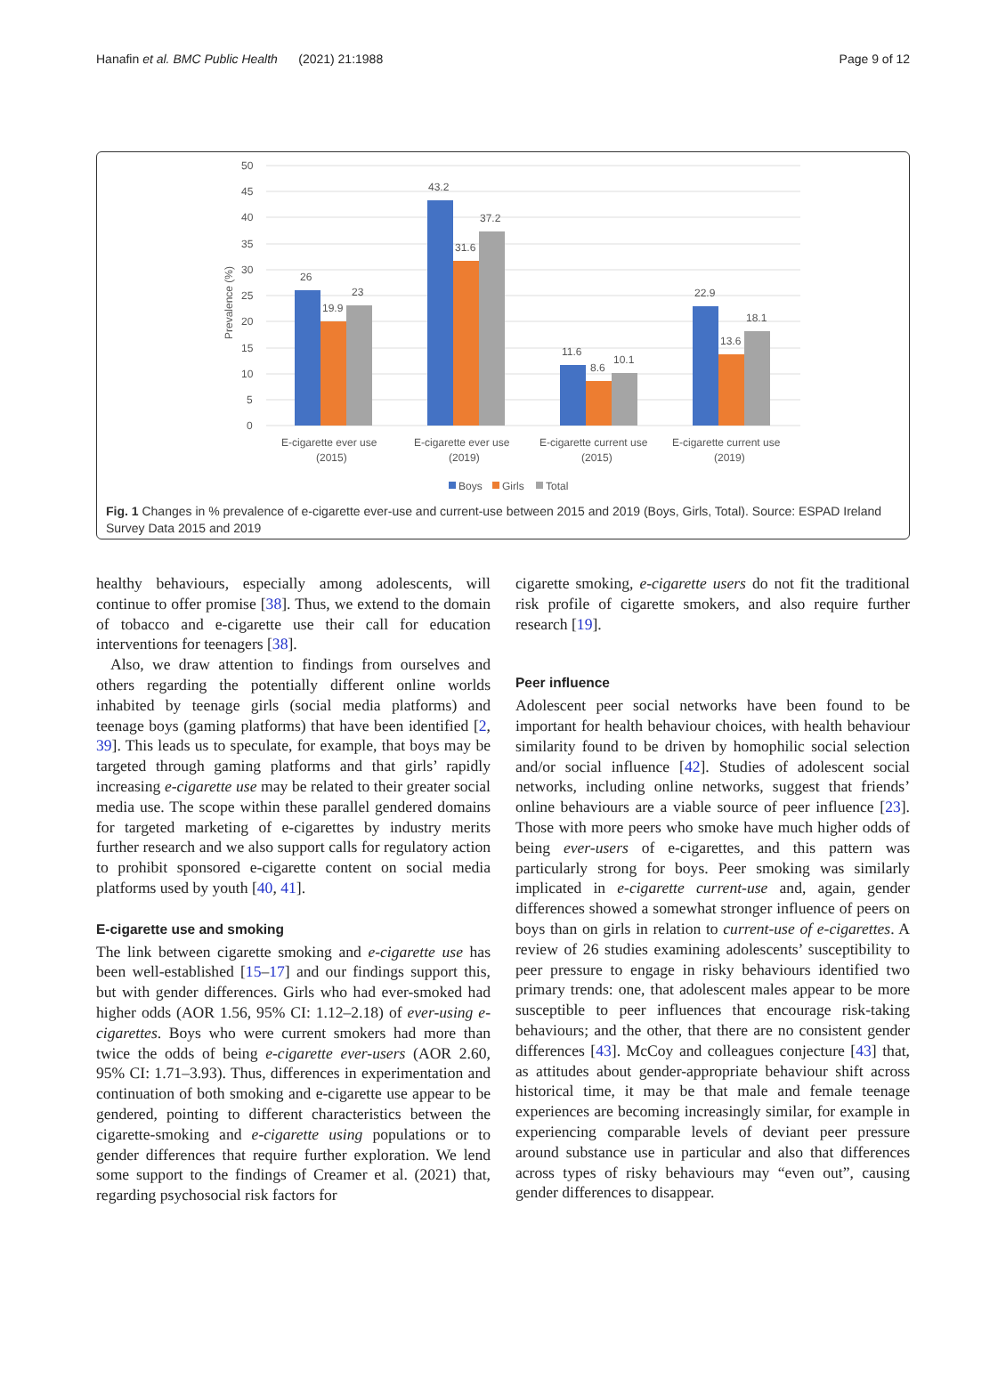Hanafin et al. BMC Public Health (2021) 21:1988 Page 9 of 12
50
45
40
35
30
25
20
15
10
5
0
Prevalence (%)
26
19.9
23
43.2
31.6
37.2
11.6
8.6
10.1
22.9
13.6
18.1
E-cigarette ever use
(2015)
E-cigarette ever use
(2019)
E-cigarette current use
(2015)
E-cigarette current use
(2019)
Boys
Girls
Total
Fig. 1 Changes in % prevalence of e-cigarette ever-use and current-use between 2015 and 2019 (Boys, Girls, Total). Source: ESPAD Ireland Survey Data 2015 and 2019
healthy behaviours, especially among adolescents, will continue to offer promise [38]. Thus, we extend to the domain of tobacco and e-cigarette use their call for education interventions for teenagers [38].
Also, we draw attention to findings from ourselves and others regarding the potentially different online worlds inhabited by teenage girls (social media platforms) and teenage boys (gaming platforms) that have been identified [2, 39]. This leads us to speculate, for example, that boys may be targeted through gaming platforms and that girls’ rapidly increasing e-cigarette use may be related to their greater social media use. The scope within these parallel gendered domains for targeted marketing of e-cigarettes by industry merits further research and we also support calls for regulatory action to prohibit sponsored e-cigarette content on social media platforms used by youth [40, 41].
E-cigarette use and smoking
The link between cigarette smoking and e-cigarette use has been well-established [15–17] and our findings support this, but with gender differences. Girls who had ever-smoked had higher odds (AOR 1.56, 95% CI: 1.12–2.18) of ever-using e-cigarettes. Boys who were current smokers had more than twice the odds of being e-cigarette ever-users (AOR 2.60, 95% CI: 1.71–3.93). Thus, differences in experimentation and continuation of both smoking and e-cigarette use appear to be gendered, pointing to different characteristics between the cigarette-smoking and e-cigarette using populations or to gender differences that require further exploration. We lend some support to the findings of Creamer et al. (2021) that, regarding psychosocial risk factors for
cigarette smoking, e-cigarette users do not fit the traditional risk profile of cigarette smokers, and also require further research [19].
Peer influence
Adolescent peer social networks have been found to be important for health behaviour choices, with health behaviour similarity found to be driven by homophilic social selection and/or social influence [42]. Studies of adolescent social networks, including online networks, suggest that friends’ online behaviours are a viable source of peer influence [23]. Those with more peers who smoke have much higher odds of being ever-users of e-cigarettes, and this pattern was particularly strong for boys. Peer smoking was similarly implicated in e-cigarette current-use and, again, gender differences showed a somewhat stronger influence of peers on boys than on girls in relation to current-use of e-cigarettes. A review of 26 studies examining adolescents’ susceptibility to peer pressure to engage in risky behaviours identified two primary trends: one, that adolescent males appear to be more susceptible to peer influences that encourage risk-taking behaviours; and the other, that there are no consistent gender differences [43]. McCoy and colleagues conjecture [43] that, as attitudes about gender-appropriate behaviour shift across historical time, it may be that male and female teenage experiences are becoming increasingly similar, for example in experiencing comparable levels of deviant peer pressure around substance use in particular and also that differences across types of risky behaviours may “even out”, causing gender differences to disappear.